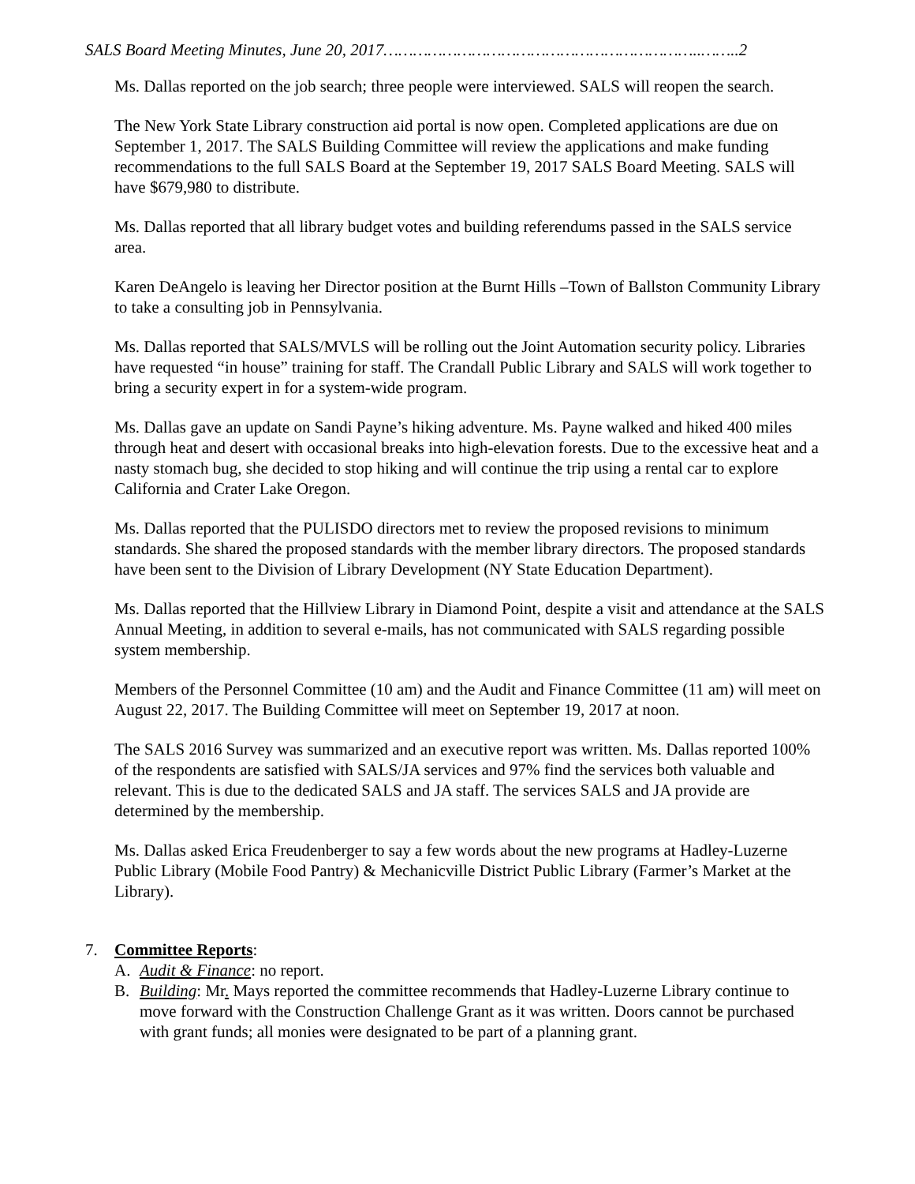SALS Board Meeting Minutes, June 20, 2017………………………………………………………..……..2
Ms. Dallas reported on the job search; three people were interviewed. SALS will reopen the search.
The New York State Library construction aid portal is now open. Completed applications are due on September 1, 2017. The SALS Building Committee will review the applications and make funding recommendations to the full SALS Board at the September 19, 2017 SALS Board Meeting. SALS will have $679,980 to distribute.
Ms. Dallas reported that all library budget votes and building referendums passed in the SALS service area.
Karen DeAngelo is leaving her Director position at the Burnt Hills –Town of Ballston Community Library to take a consulting job in Pennsylvania.
Ms. Dallas reported that SALS/MVLS will be rolling out the Joint Automation security policy. Libraries have requested “in house” training for staff. The Crandall Public Library and SALS will work together to bring a security expert in for a system-wide program.
Ms. Dallas gave an update on Sandi Payne’s hiking adventure. Ms. Payne walked and hiked 400 miles through heat and desert with occasional breaks into high-elevation forests. Due to the excessive heat and a nasty stomach bug, she decided to stop hiking and will continue the trip using a rental car to explore California and Crater Lake Oregon.
Ms. Dallas reported that the PULISDO directors met to review the proposed revisions to minimum standards. She shared the proposed standards with the member library directors. The proposed standards have been sent to the Division of Library Development (NY State Education Department).
Ms. Dallas reported that the Hillview Library in Diamond Point, despite a visit and attendance at the SALS Annual Meeting, in addition to several e-mails, has not communicated with SALS regarding possible system membership.
Members of the Personnel Committee (10 am) and the Audit and Finance Committee (11 am) will meet on August 22, 2017. The Building Committee will meet on September 19, 2017 at noon.
The SALS 2016 Survey was summarized and an executive report was written. Ms. Dallas reported 100% of the respondents are satisfied with SALS/JA services and 97% find the services both valuable and relevant. This is due to the dedicated SALS and JA staff. The services SALS and JA provide are determined by the membership.
Ms. Dallas asked Erica Freudenberger to say a few words about the new programs at Hadley-Luzerne Public Library (Mobile Food Pantry) & Mechanicville District Public Library (Farmer’s Market at the Library).
7. Committee Reports:
A. Audit & Finance: no report.
B. Building: Mr. Mays reported the committee recommends that Hadley-Luzerne Library continue to move forward with the Construction Challenge Grant as it was written. Doors cannot be purchased with grant funds; all monies were designated to be part of a planning grant.